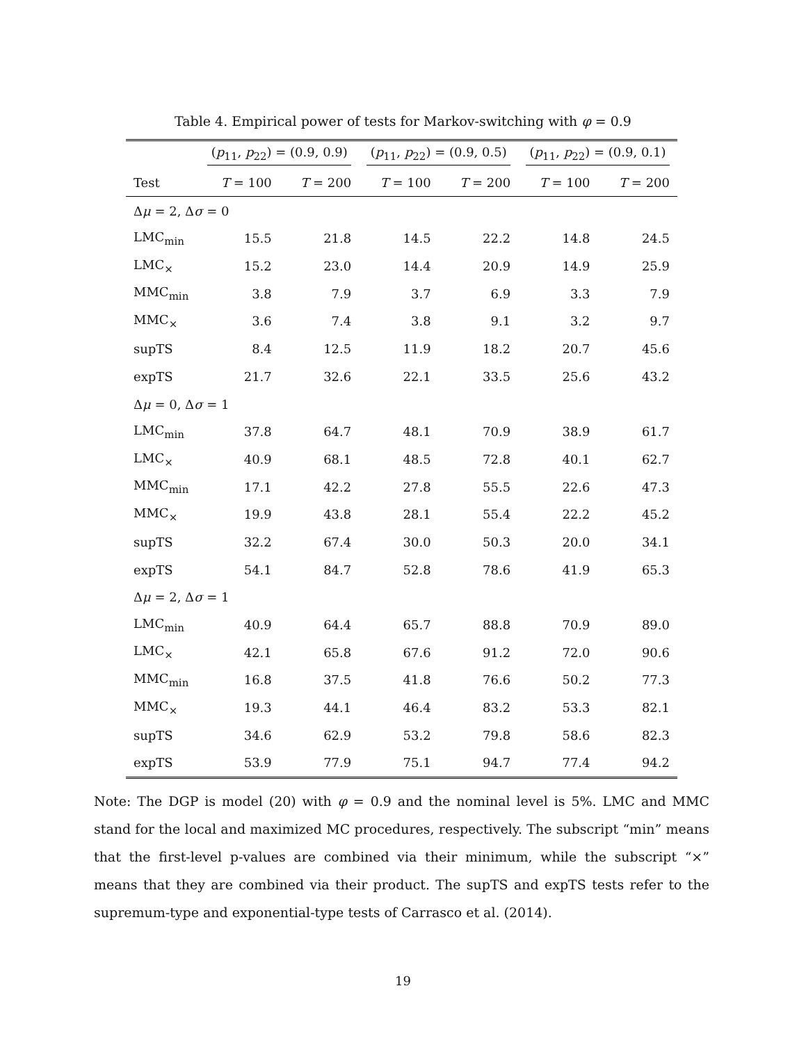Table 4. Empirical power of tests for Markov-switching with φ = 0.9
| | ( p<sub>11</sub>, p<sub>22</sub>) = (0.9, 0.9) | | ( p<sub>11</sub>, p<sub>22</sub>) = (0.9, 0.5) | | ( p<sub>11</sub>, p<sub>22</sub>) = (0.9, 0.1) | |
| --- | --- | --- | --- | --- | --- | --- |
| Test | T = 100 | T = 200 | T = 100 | T = 200 | T = 100 | T = 200 |
| Δ μ = 2, Δ σ = 0 | | | | | | |
| LMC<sub>min</sub> | 15.5 | 21.8 | 14.5 | 22.2 | 14.8 | 24.5 |
| LMC<sub>×</sub> | 15.2 | 23.0 | 14.4 | 20.9 | 14.9 | 25.9 |
| MMC<sub>min</sub> | 3.8 | 7.9 | 3.7 | 6.9 | 3.3 | 7.9 |
| MMC<sub>×</sub> | 3.6 | 7.4 | 3.8 | 9.1 | 3.2 | 9.7 |
| supTS | 8.4 | 12.5 | 11.9 | 18.2 | 20.7 | 45.6 |
| expTS | 21.7 | 32.6 | 22.1 | 33.5 | 25.6 | 43.2 |
| Δ μ = 0, Δ σ = 1 | | | | | | |
| LMC<sub>min</sub> | 37.8 | 64.7 | 48.1 | 70.9 | 38.9 | 61.7 |
| LMC<sub>×</sub> | 40.9 | 68.1 | 48.5 | 72.8 | 40.1 | 62.7 |
| MMC<sub>min</sub> | 17.1 | 42.2 | 27.8 | 55.5 | 22.6 | 47.3 |
| MMC<sub>×</sub> | 19.9 | 43.8 | 28.1 | 55.4 | 22.2 | 45.2 |
| supTS | 32.2 | 67.4 | 30.0 | 50.3 | 20.0 | 34.1 |
| expTS | 54.1 | 84.7 | 52.8 | 78.6 | 41.9 | 65.3 |
| Δ μ = 2, Δ σ = 1 | | | | | | |
| LMC<sub>min</sub> | 40.9 | 64.4 | 65.7 | 88.8 | 70.9 | 89.0 |
| LMC<sub>×</sub> | 42.1 | 65.8 | 67.6 | 91.2 | 72.0 | 90.6 |
| MMC<sub>min</sub> | 16.8 | 37.5 | 41.8 | 76.6 | 50.2 | 77.3 |
| MMC<sub>×</sub> | 19.3 | 44.1 | 46.4 | 83.2 | 53.3 | 82.1 |
| supTS | 34.6 | 62.9 | 53.2 | 79.8 | 58.6 | 82.3 |
| expTS | 53.9 | 77.9 | 75.1 | 94.7 | 77.4 | 94.2 |
Note: The DGP is model (20) with φ = 0.9 and the nominal level is 5%. LMC and MMC stand for the local and maximized MC procedures, respectively. The subscript “min” means that the first-level p-values are combined via their minimum, while the subscript “×” means that they are combined via their product. The supTS and expTS tests refer to the supremum-type and exponential-type tests of Carrasco et al. (2014).
19